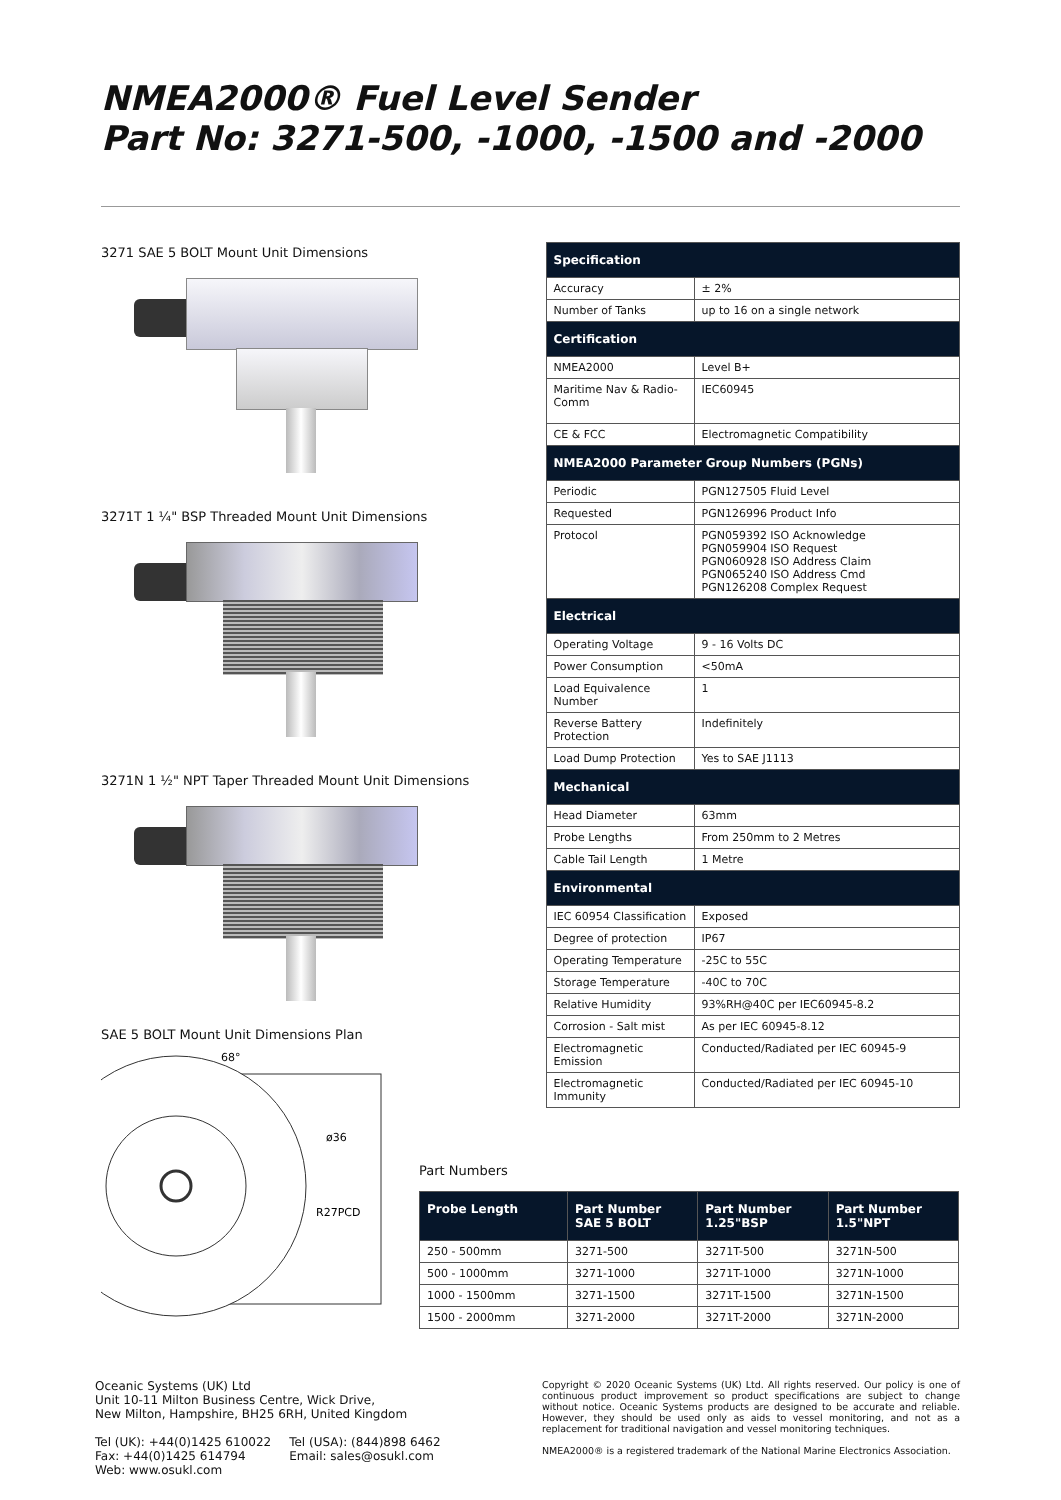NMEA2000® Fuel Level Sender
Part No: 3271-500, -1000, -1500 and -2000
3271 SAE 5 BOLT Mount Unit Dimensions
3271T 1 ¼" BSP Threaded Mount Unit Dimensions
3271N 1 ½" NPT Taper Threaded Mount Unit Dimensions
SAE 5 BOLT Mount Unit Dimensions Plan
68°
ø36
R27PCD
| Specification | |
| --- | --- |
| Accuracy | ± 2% |
| Number of Tanks | up to 16 on a single network |
| Certification | |
| NMEA2000 | Level B+ |
| Maritime Nav & Radio-Comm | IEC60945 |
| CE & FCC | Electromagnetic Compatibility |
| NMEA2000 Parameter Group Numbers (PGNs) | |
| Periodic | PGN127505 Fluid Level |
| Requested | PGN126996 Product Info |
| Protocol | PGN059392 ISO Acknowledge PGN059904 ISO Request PGN060928 ISO Address Claim PGN065240 ISO Address Cmd PGN126208 Complex Request |
| Electrical | |
| Operating Voltage | 9 - 16 Volts DC |
| Power Consumption | <50mA |
| Load Equivalence Number | 1 |
| Reverse Battery Protection | Indefinitely |
| Load Dump Protection | Yes to SAE J1113 |
| Mechanical | |
| Head Diameter | 63mm |
| Probe Lengths | From 250mm to 2 Metres |
| Cable Tail Length | 1 Metre |
| Environmental | |
| IEC 60954 Classification | Exposed |
| Degree of protection | IP67 |
| Operating Temperature | -25C to 55C |
| Storage Temperature | -40C to 70C |
| Relative Humidity | 93%RH@40C per IEC60945-8.2 |
| Corrosion - Salt mist | As per IEC 60945-8.12 |
| Electromagnetic Emission | Conducted/Radiated per IEC 60945-9 |
| Electromagnetic Immunity | Conducted/Radiated per IEC 60945-10 |
Part Numbers
| Probe Length | Part Number SAE 5 BOLT | Part Number 1.25"BSP | Part Number 1.5"NPT |
| --- | --- | --- | --- |
| 250 - 500mm | 3271-500 | 3271T-500 | 3271N-500 |
| 500 - 1000mm | 3271-1000 | 3271T-1000 | 3271N-1000 |
| 1000 - 1500mm | 3271-1500 | 3271T-1500 | 3271N-1500 |
| 1500 - 2000mm | 3271-2000 | 3271T-2000 | 3271N-2000 |
Oceanic Systems (UK) Ltd
Unit 10-11 Milton Business Centre, Wick Drive,
New Milton, Hampshire, BH25 6RH, United Kingdom
Tel (UK): +44(0)1425 610022
Fax: +44(0)1425 614794
Web: www.osukl.com
Tel (USA): (844)898 6462
Email: sales@osukl.com
Copyright © 2020 Oceanic Systems (UK) Ltd. All rights reserved. Our policy is one of continuous product improvement so product specifications are subject to change without notice. Oceanic Systems products are designed to be accurate and reliable. However, they should be used only as aids to vessel monitoring, and not as a replacement for traditional navigation and vessel monitoring techniques.
NMEA2000® is a registered trademark of the National Marine Electronics Association.